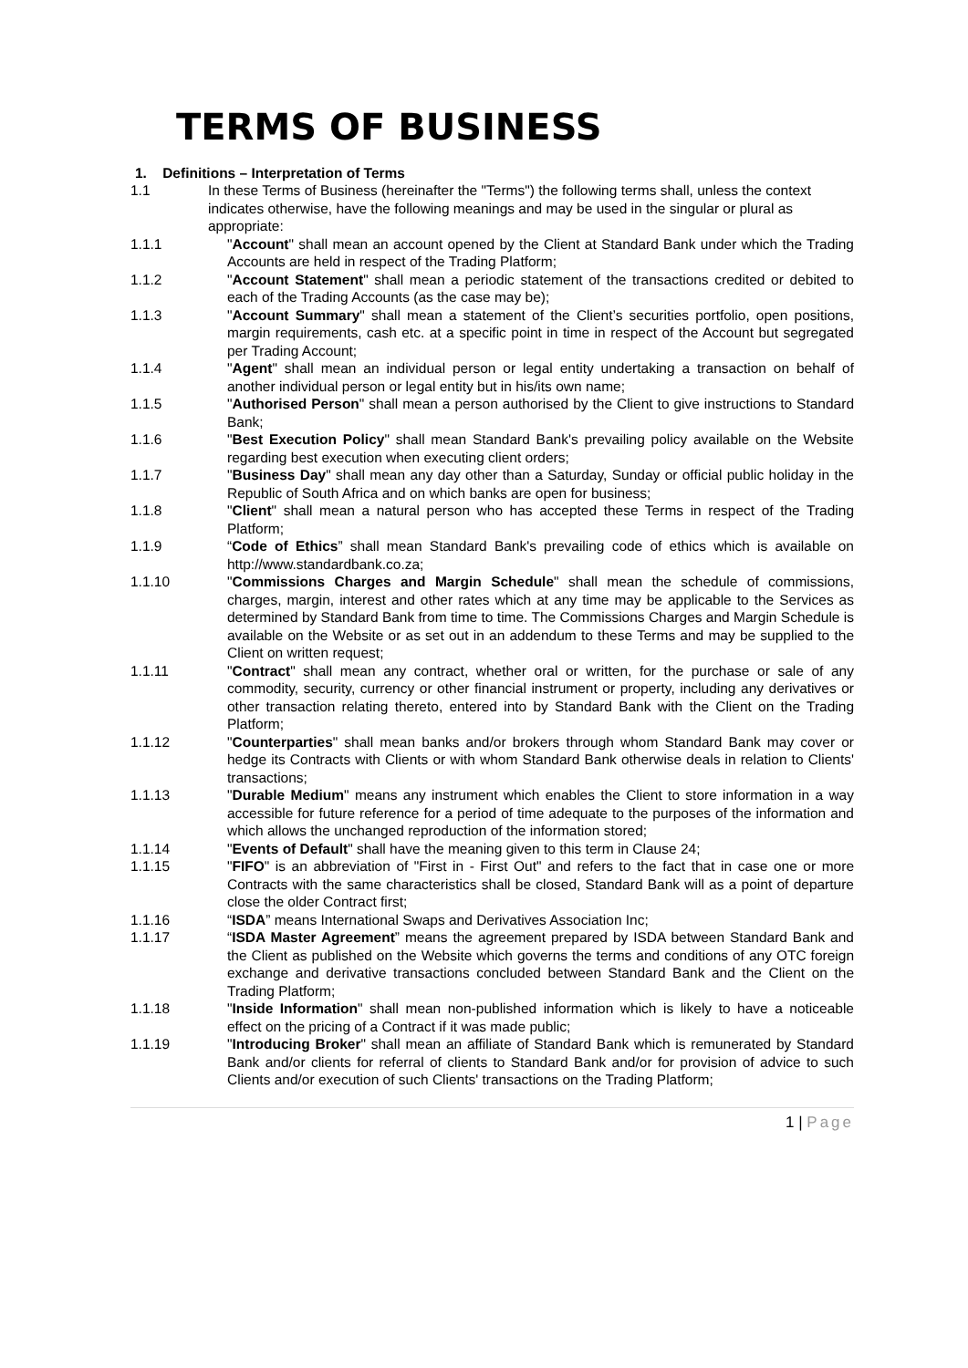TERMS OF BUSINESS
1. Definitions – Interpretation of Terms
1.1 In these Terms of Business (hereinafter the "Terms") the following terms shall, unless the context indicates otherwise, have the following meanings and may be used in the singular or plural as appropriate:
1.1.1 "Account" shall mean an account opened by the Client at Standard Bank under which the Trading Accounts are held in respect of the Trading Platform;
1.1.2 "Account Statement" shall mean a periodic statement of the transactions credited or debited to each of the Trading Accounts (as the case may be);
1.1.3 "Account Summary" shall mean a statement of the Client’s securities portfolio, open positions, margin requirements, cash etc. at a specific point in time in respect of the Account but segregated per Trading Account;
1.1.4 "Agent" shall mean an individual person or legal entity undertaking a transaction on behalf of another individual person or legal entity but in his/its own name;
1.1.5 "Authorised Person" shall mean a person authorised by the Client to give instructions to Standard Bank;
1.1.6 "Best Execution Policy" shall mean Standard Bank's prevailing policy available on the Website regarding best execution when executing client orders;
1.1.7 "Business Day" shall mean any day other than a Saturday, Sunday or official public holiday in the Republic of South Africa and on which banks are open for business;
1.1.8 "Client" shall mean a natural person who has accepted these Terms in respect of the Trading Platform;
1.1.9 “Code of Ethics” shall mean Standard Bank's prevailing code of ethics which is available on http://www.standardbank.co.za;
1.1.10 "Commissions Charges and Margin Schedule" shall mean the schedule of commissions, charges, margin, interest and other rates which at any time may be applicable to the Services as determined by Standard Bank from time to time. The Commissions Charges and Margin Schedule is available on the Website or as set out in an addendum to these Terms and may be supplied to the Client on written request;
1.1.11 "Contract" shall mean any contract, whether oral or written, for the purchase or sale of any commodity, security, currency or other financial instrument or property, including any derivatives or other transaction relating thereto, entered into by Standard Bank with the Client on the Trading Platform;
1.1.12 "Counterparties" shall mean banks and/or brokers through whom Standard Bank may cover or hedge its Contracts with Clients or with whom Standard Bank otherwise deals in relation to Clients' transactions;
1.1.13 "Durable Medium" means any instrument which enables the Client to store information in a way accessible for future reference for a period of time adequate to the purposes of the information and which allows the unchanged reproduction of the information stored;
1.1.14 "Events of Default" shall have the meaning given to this term in Clause 24;
1.1.15 "FIFO" is an abbreviation of "First in - First Out" and refers to the fact that in case one or more Contracts with the same characteristics shall be closed, Standard Bank will as a point of departure close the older Contract first;
1.1.16 “ISDA” means International Swaps and Derivatives Association Inc;
1.1.17 “ISDA Master Agreement” means the agreement prepared by ISDA between Standard Bank and the Client as published on the Website which governs the terms and conditions of any OTC foreign exchange and derivative transactions concluded between Standard Bank and the Client on the Trading Platform;
1.1.18 "Inside Information" shall mean non-published information which is likely to have a noticeable effect on the pricing of a Contract if it was made public;
1.1.19 "Introducing Broker" shall mean an affiliate of Standard Bank which is remunerated by Standard Bank and/or clients for referral of clients to Standard Bank and/or for provision of advice to such Clients and/or execution of such Clients' transactions on the Trading Platform;
1 | Page